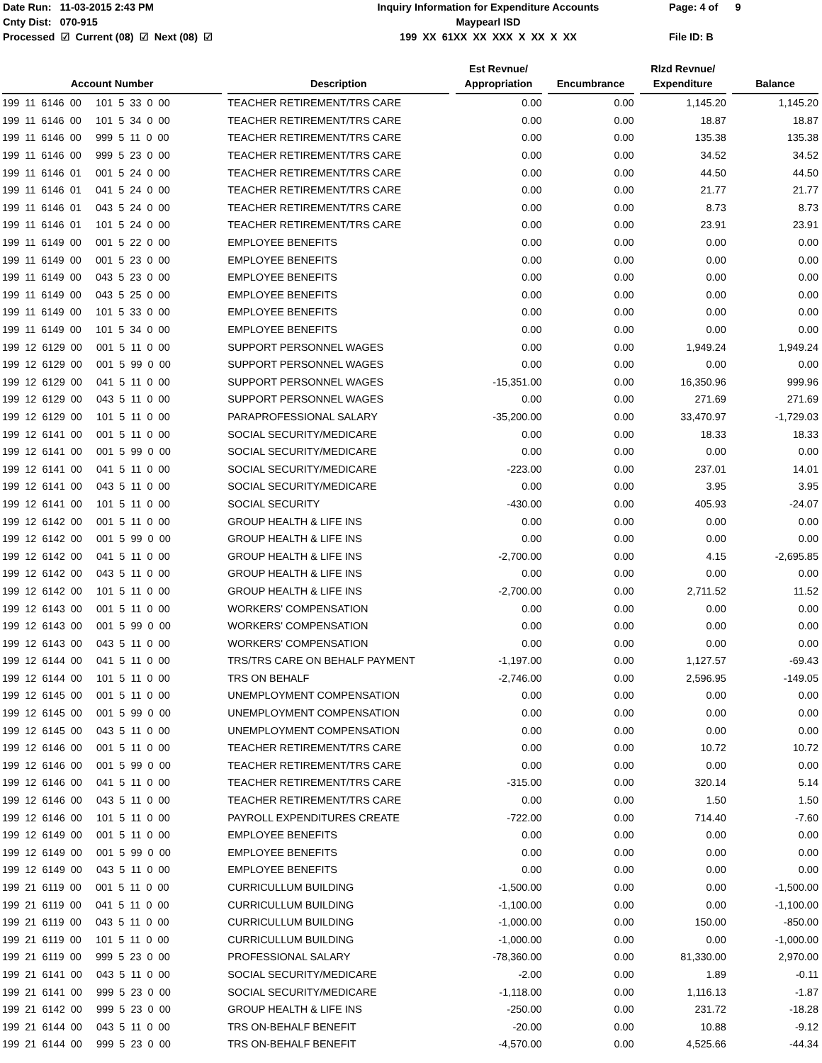Date Run: 11-03-2015 2:43 PM Cnty Dist: 070-915 Processed ☑ Current (08) ☑ Next (08) ☑
Inquiry Information for Expenditure Accounts Maypearl ISD 199 XX 61XX XX XXX X XX X XX
Page: 4 of 9 File ID: B
| Account Number | | Description | | Est Revnue/ Appropriation | | Encumbrance | | Rlzd Revnue/ Expenditure | | Balance |
| --- | --- | --- | --- | --- | --- | --- | --- | --- | --- | --- |
| 199 11 6146 00 101 5 33 0 00 | | TEACHER RETIREMENT/TRS CARE | | 0.00 | | 0.00 | | 1,145.20 | | 1,145.20 |
| 199 11 6146 00 101 5 34 0 00 | | TEACHER RETIREMENT/TRS CARE | | 0.00 | | 0.00 | | 18.87 | | 18.87 |
| 199 11 6146 00 999 5 11 0 00 | | TEACHER RETIREMENT/TRS CARE | | 0.00 | | 0.00 | | 135.38 | | 135.38 |
| 199 11 6146 00 999 5 23 0 00 | | TEACHER RETIREMENT/TRS CARE | | 0.00 | | 0.00 | | 34.52 | | 34.52 |
| 199 11 6146 01 001 5 24 0 00 | | TEACHER RETIREMENT/TRS CARE | | 0.00 | | 0.00 | | 44.50 | | 44.50 |
| 199 11 6146 01 041 5 24 0 00 | | TEACHER RETIREMENT/TRS CARE | | 0.00 | | 0.00 | | 21.77 | | 21.77 |
| 199 11 6146 01 043 5 24 0 00 | | TEACHER RETIREMENT/TRS CARE | | 0.00 | | 0.00 | | 8.73 | | 8.73 |
| 199 11 6146 01 101 5 24 0 00 | | TEACHER RETIREMENT/TRS CARE | | 0.00 | | 0.00 | | 23.91 | | 23.91 |
| 199 11 6149 00 001 5 22 0 00 | | EMPLOYEE BENEFITS | | 0.00 | | 0.00 | | 0.00 | | 0.00 |
| 199 11 6149 00 001 5 23 0 00 | | EMPLOYEE BENEFITS | | 0.00 | | 0.00 | | 0.00 | | 0.00 |
| 199 11 6149 00 043 5 23 0 00 | | EMPLOYEE BENEFITS | | 0.00 | | 0.00 | | 0.00 | | 0.00 |
| 199 11 6149 00 043 5 25 0 00 | | EMPLOYEE BENEFITS | | 0.00 | | 0.00 | | 0.00 | | 0.00 |
| 199 11 6149 00 101 5 33 0 00 | | EMPLOYEE BENEFITS | | 0.00 | | 0.00 | | 0.00 | | 0.00 |
| 199 11 6149 00 101 5 34 0 00 | | EMPLOYEE BENEFITS | | 0.00 | | 0.00 | | 0.00 | | 0.00 |
| 199 12 6129 00 001 5 11 0 00 | | SUPPORT PERSONNEL WAGES | | 0.00 | | 0.00 | | 1,949.24 | | 1,949.24 |
| 199 12 6129 00 001 5 99 0 00 | | SUPPORT PERSONNEL WAGES | | 0.00 | | 0.00 | | 0.00 | | 0.00 |
| 199 12 6129 00 041 5 11 0 00 | | SUPPORT PERSONNEL WAGES | | -15,351.00 | | 0.00 | | 16,350.96 | | 999.96 |
| 199 12 6129 00 043 5 11 0 00 | | SUPPORT PERSONNEL WAGES | | 0.00 | | 0.00 | | 271.69 | | 271.69 |
| 199 12 6129 00 101 5 11 0 00 | | PARAPROFESSIONAL SALARY | | -35,200.00 | | 0.00 | | 33,470.97 | | -1,729.03 |
| 199 12 6141 00 001 5 11 0 00 | | SOCIAL SECURITY/MEDICARE | | 0.00 | | 0.00 | | 18.33 | | 18.33 |
| 199 12 6141 00 001 5 99 0 00 | | SOCIAL SECURITY/MEDICARE | | 0.00 | | 0.00 | | 0.00 | | 0.00 |
| 199 12 6141 00 041 5 11 0 00 | | SOCIAL SECURITY/MEDICARE | | -223.00 | | 0.00 | | 237.01 | | 14.01 |
| 199 12 6141 00 043 5 11 0 00 | | SOCIAL SECURITY/MEDICARE | | 0.00 | | 0.00 | | 3.95 | | 3.95 |
| 199 12 6141 00 101 5 11 0 00 | | SOCIAL SECURITY | | -430.00 | | 0.00 | | 405.93 | | -24.07 |
| 199 12 6142 00 001 5 11 0 00 | | GROUP HEALTH & LIFE INS | | 0.00 | | 0.00 | | 0.00 | | 0.00 |
| 199 12 6142 00 001 5 99 0 00 | | GROUP HEALTH & LIFE INS | | 0.00 | | 0.00 | | 0.00 | | 0.00 |
| 199 12 6142 00 041 5 11 0 00 | | GROUP HEALTH & LIFE INS | | -2,700.00 | | 0.00 | | 4.15 | | -2,695.85 |
| 199 12 6142 00 043 5 11 0 00 | | GROUP HEALTH & LIFE INS | | 0.00 | | 0.00 | | 0.00 | | 0.00 |
| 199 12 6142 00 101 5 11 0 00 | | GROUP HEALTH & LIFE INS | | -2,700.00 | | 0.00 | | 2,711.52 | | 11.52 |
| 199 12 6143 00 001 5 11 0 00 | | WORKERS' COMPENSATION | | 0.00 | | 0.00 | | 0.00 | | 0.00 |
| 199 12 6143 00 001 5 99 0 00 | | WORKERS' COMPENSATION | | 0.00 | | 0.00 | | 0.00 | | 0.00 |
| 199 12 6143 00 043 5 11 0 00 | | WORKERS' COMPENSATION | | 0.00 | | 0.00 | | 0.00 | | 0.00 |
| 199 12 6144 00 041 5 11 0 00 | | TRS/TRS CARE ON BEHALF PAYMENT | | -1,197.00 | | 0.00 | | 1,127.57 | | -69.43 |
| 199 12 6144 00 101 5 11 0 00 | | TRS ON BEHALF | | -2,746.00 | | 0.00 | | 2,596.95 | | -149.05 |
| 199 12 6145 00 001 5 11 0 00 | | UNEMPLOYMENT COMPENSATION | | 0.00 | | 0.00 | | 0.00 | | 0.00 |
| 199 12 6145 00 001 5 99 0 00 | | UNEMPLOYMENT COMPENSATION | | 0.00 | | 0.00 | | 0.00 | | 0.00 |
| 199 12 6145 00 043 5 11 0 00 | | UNEMPLOYMENT COMPENSATION | | 0.00 | | 0.00 | | 0.00 | | 0.00 |
| 199 12 6146 00 001 5 11 0 00 | | TEACHER RETIREMENT/TRS CARE | | 0.00 | | 0.00 | | 10.72 | | 10.72 |
| 199 12 6146 00 001 5 99 0 00 | | TEACHER RETIREMENT/TRS CARE | | 0.00 | | 0.00 | | 0.00 | | 0.00 |
| 199 12 6146 00 041 5 11 0 00 | | TEACHER RETIREMENT/TRS CARE | | -315.00 | | 0.00 | | 320.14 | | 5.14 |
| 199 12 6146 00 043 5 11 0 00 | | TEACHER RETIREMENT/TRS CARE | | 0.00 | | 0.00 | | 1.50 | | 1.50 |
| 199 12 6146 00 101 5 11 0 00 | | PAYROLL EXPENDITURES CREATE | | -722.00 | | 0.00 | | 714.40 | | -7.60 |
| 199 12 6149 00 001 5 11 0 00 | | EMPLOYEE BENEFITS | | 0.00 | | 0.00 | | 0.00 | | 0.00 |
| 199 12 6149 00 001 5 99 0 00 | | EMPLOYEE BENEFITS | | 0.00 | | 0.00 | | 0.00 | | 0.00 |
| 199 12 6149 00 043 5 11 0 00 | | EMPLOYEE BENEFITS | | 0.00 | | 0.00 | | 0.00 | | 0.00 |
| 199 21 6119 00 001 5 11 0 00 | | CURRICULLUM BUILDING | | -1,500.00 | | 0.00 | | 0.00 | | -1,500.00 |
| 199 21 6119 00 041 5 11 0 00 | | CURRICULLUM BUILDING | | -1,100.00 | | 0.00 | | 0.00 | | -1,100.00 |
| 199 21 6119 00 043 5 11 0 00 | | CURRICULLUM BUILDING | | -1,000.00 | | 0.00 | | 150.00 | | -850.00 |
| 199 21 6119 00 101 5 11 0 00 | | CURRICULLUM BUILDING | | -1,000.00 | | 0.00 | | 0.00 | | -1,000.00 |
| 199 21 6119 00 999 5 23 0 00 | | PROFESSIONAL SALARY | | -78,360.00 | | 0.00 | | 81,330.00 | | 2,970.00 |
| 199 21 6141 00 043 5 11 0 00 | | SOCIAL SECURITY/MEDICARE | | -2.00 | | 0.00 | | 1.89 | | -0.11 |
| 199 21 6141 00 999 5 23 0 00 | | SOCIAL SECURITY/MEDICARE | | -1,118.00 | | 0.00 | | 1,116.13 | | -1.87 |
| 199 21 6142 00 999 5 23 0 00 | | GROUP HEALTH & LIFE INS | | -250.00 | | 0.00 | | 231.72 | | -18.28 |
| 199 21 6144 00 043 5 11 0 00 | | TRS ON-BEHALF BENEFIT | | -20.00 | | 0.00 | | 10.88 | | -9.12 |
| 199 21 6144 00 999 5 23 0 00 | | TRS ON-BEHALF BENEFIT | | -4,570.00 | | 0.00 | | 4,525.66 | | -44.34 |